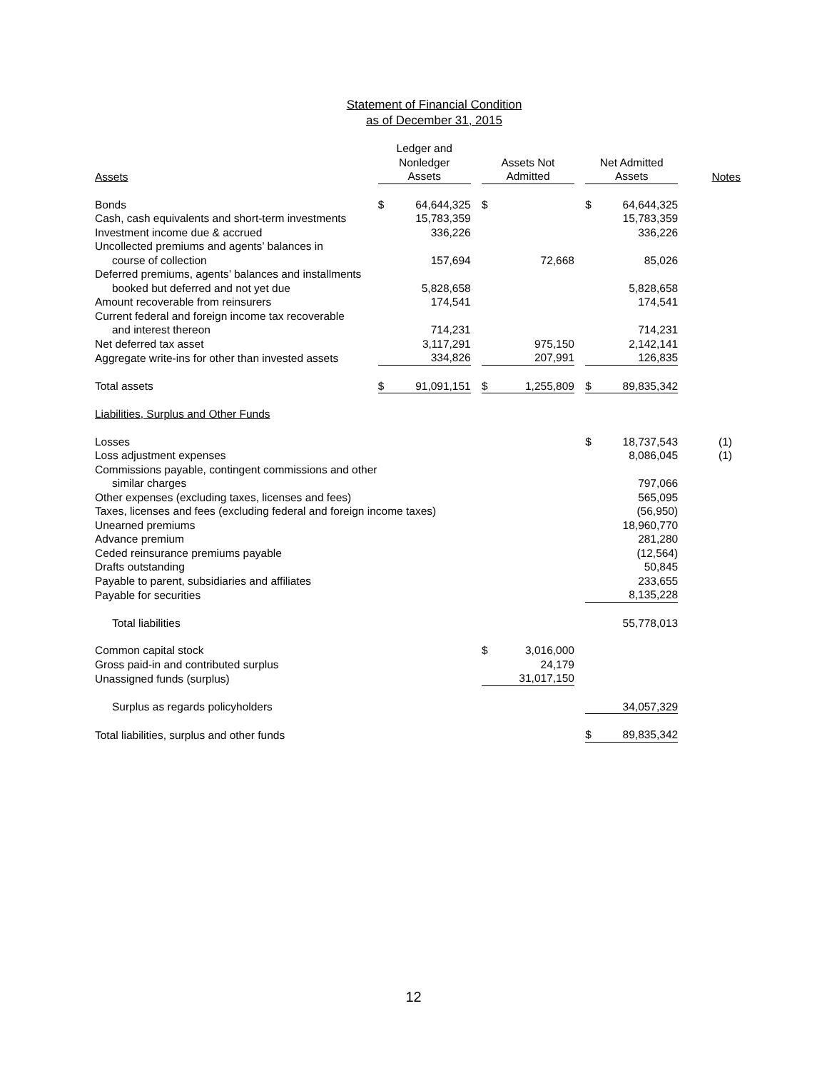Statement of Financial Condition
as of December 31, 2015
| Assets | Ledger and Nonledger Assets | | | Assets Not Admitted | | | Net Admitted Assets | | Notes |
| --- | --- | --- | --- | --- | --- | --- | --- | --- | --- |
| Bonds | $ | 64,644,325 | | $ | | | $ | 64,644,325 | |
| Cash, cash equivalents and short-term investments | | 15,783,359 | | | | | | 15,783,359 | |
| Investment income due & accrued | | 336,226 | | | | | | 336,226 | |
| Uncollected premiums and agents’ balances in course of collection | | 157,694 | | | 72,668 | | | 85,026 | |
| Deferred premiums, agents’ balances and installments booked but deferred and not yet due | | 5,828,658 | | | | | | 5,828,658 | |
| Amount recoverable from reinsurers | | 174,541 | | | | | | 174,541 | |
| Current federal and foreign income tax recoverable and interest thereon | | 714,231 | | | | | | 714,231 | |
| Net deferred tax asset | | 3,117,291 | | | 975,150 | | | 2,142,141 | |
| Aggregate write-ins for other than invested assets | | 334,826 | | | 207,991 | | | 126,835 | |
| Total assets | $ | 91,091,151 | | $ | 1,255,809 | | $ | 89,835,342 | |
| Liabilities, Surplus and Other Funds | | | | | | | | | |
| Losses | | | | | | | $ | 18,737,543 | (1) |
| Loss adjustment expenses | | | | | | | | 8,086,045 | (1) |
| Commissions payable, contingent commissions and other similar charges | | | | | | | | 797,066 | |
| Other expenses (excluding taxes, licenses and fees) | | | | | | | | 565,095 | |
| Taxes, licenses and fees (excluding federal and foreign income taxes) | | | | | | | | (56,950) | |
| Unearned premiums | | | | | | | | 18,960,770 | |
| Advance premium | | | | | | | | 281,280 | |
| Ceded reinsurance premiums payable | | | | | | | | (12,564) | |
| Drafts outstanding | | | | | | | | 50,845 | |
| Payable to parent, subsidiaries and affiliates | | | | | | | | 233,655 | |
| Payable for securities | | | | | | | | 8,135,228 | |
| Total liabilities | | | | | | | | 55,778,013 | |
| Common capital stock | | | | $ | 3,016,000 | | | | |
| Gross paid-in and contributed surplus | | | | | 24,179 | | | | |
| Unassigned funds (surplus) | | | | | 31,017,150 | | | | |
| Surplus as regards policyholders | | | | | | | | 34,057,329 | |
| Total liabilities, surplus and other funds | | | | | | | $ | 89,835,342 | |
12